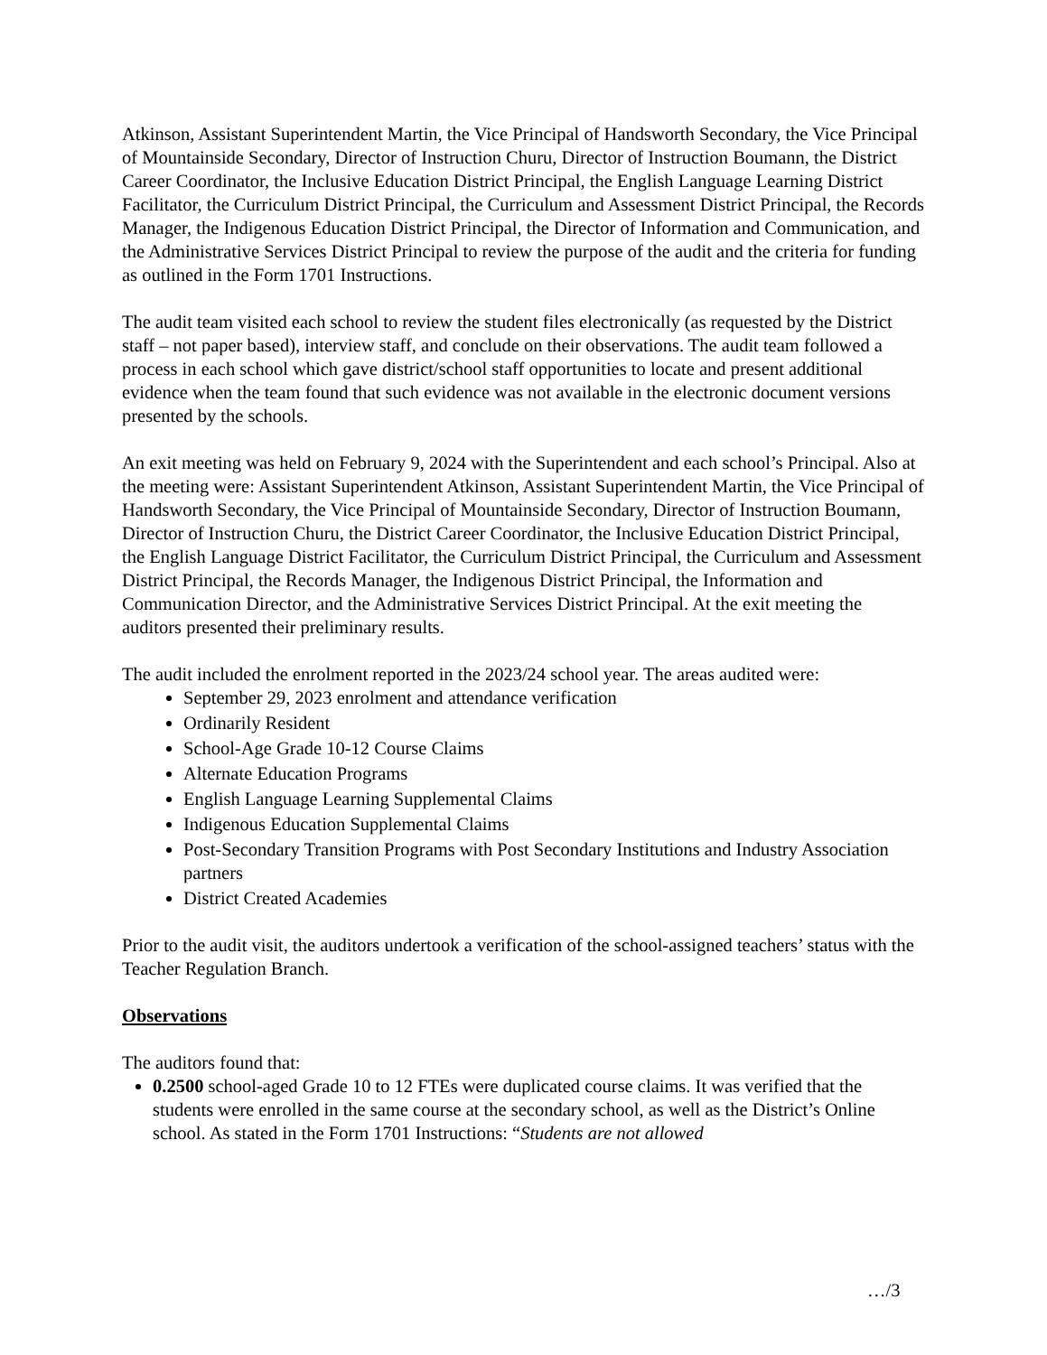Atkinson, Assistant Superintendent Martin, the Vice Principal of Handsworth Secondary, the Vice Principal of Mountainside Secondary, Director of Instruction Churu, Director of Instruction Boumann, the District Career Coordinator, the Inclusive Education District Principal, the English Language Learning District Facilitator, the Curriculum District Principal, the Curriculum and Assessment District Principal, the Records Manager, the Indigenous Education District Principal, the Director of Information and Communication, and the Administrative Services District Principal to review the purpose of the audit and the criteria for funding as outlined in the Form 1701 Instructions.
The audit team visited each school to review the student files electronically (as requested by the District staff – not paper based), interview staff, and conclude on their observations. The audit team followed a process in each school which gave district/school staff opportunities to locate and present additional evidence when the team found that such evidence was not available in the electronic document versions presented by the schools.
An exit meeting was held on February 9, 2024 with the Superintendent and each school’s Principal. Also at the meeting were: Assistant Superintendent Atkinson, Assistant Superintendent Martin, the Vice Principal of Handsworth Secondary, the Vice Principal of Mountainside Secondary, Director of Instruction Boumann, Director of Instruction Churu, the District Career Coordinator, the Inclusive Education District Principal, the English Language District Facilitator, the Curriculum District Principal, the Curriculum and Assessment District Principal, the Records Manager, the Indigenous District Principal, the Information and Communication Director, and the Administrative Services District Principal. At the exit meeting the auditors presented their preliminary results.
The audit included the enrolment reported in the 2023/24 school year. The areas audited were:
September 29, 2023 enrolment and attendance verification
Ordinarily Resident
School-Age Grade 10-12 Course Claims
Alternate Education Programs
English Language Learning Supplemental Claims
Indigenous Education Supplemental Claims
Post-Secondary Transition Programs with Post Secondary Institutions and Industry Association partners
District Created Academies
Prior to the audit visit, the auditors undertook a verification of the school-assigned teachers’ status with the Teacher Regulation Branch.
Observations
The auditors found that:
0.2500 school-aged Grade 10 to 12 FTEs were duplicated course claims. It was verified that the students were enrolled in the same course at the secondary school, as well as the District’s Online school. As stated in the Form 1701 Instructions: “Students are not allowed
…/3